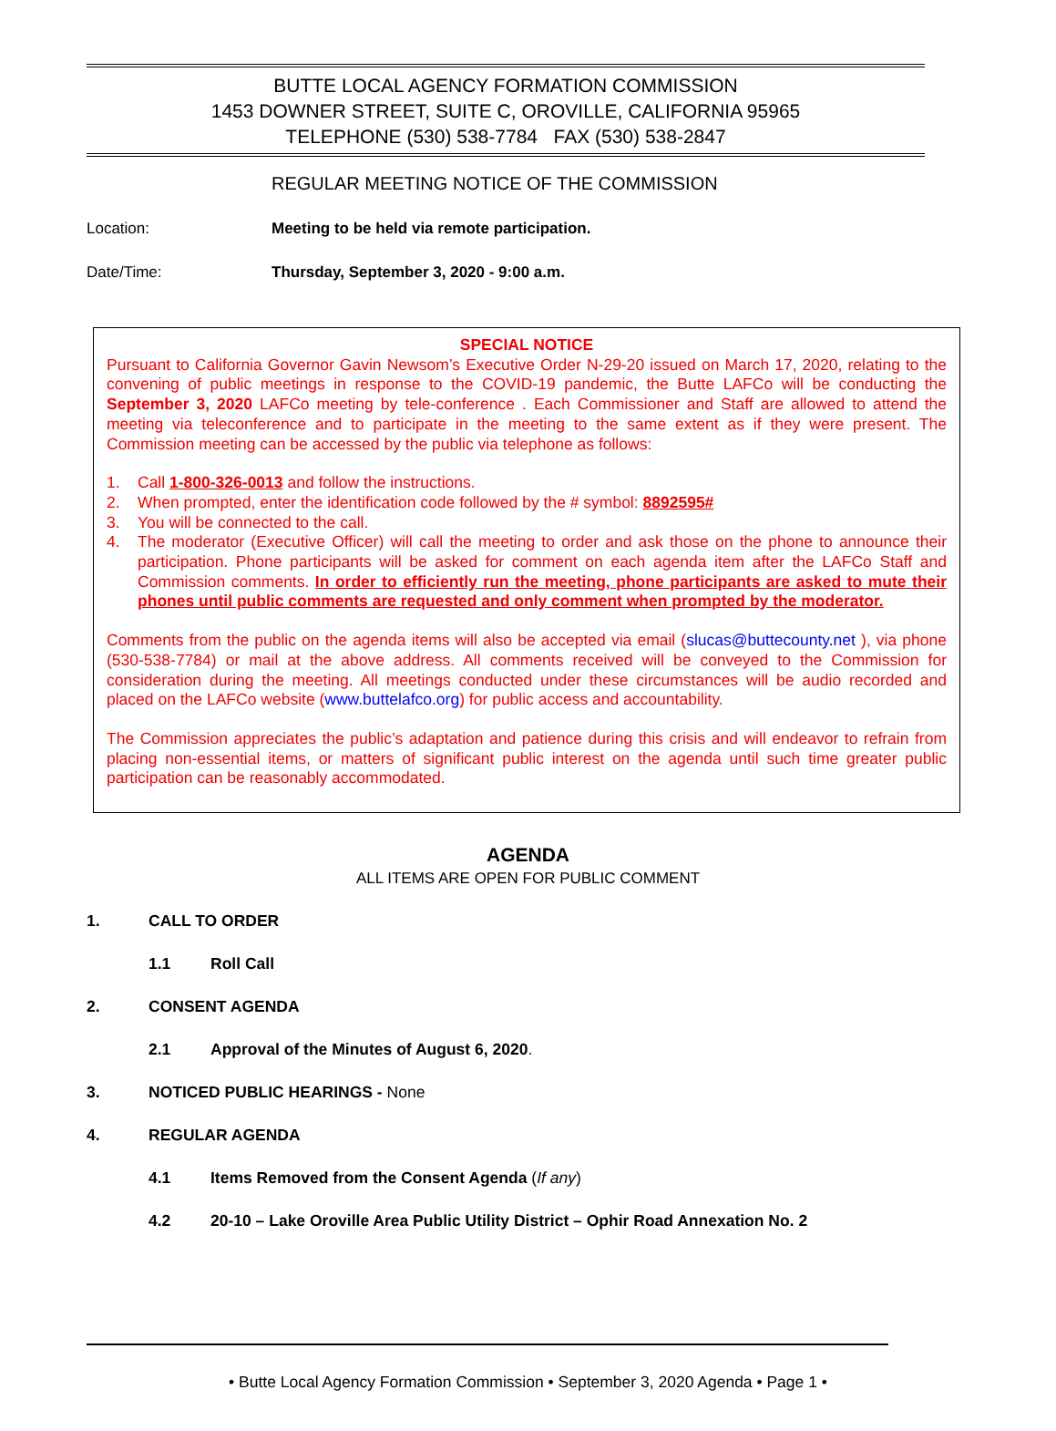BUTTE LOCAL AGENCY FORMATION COMMISSION
1453 DOWNER STREET, SUITE C, OROVILLE, CALIFORNIA 95965
TELEPHONE (530) 538-7784 FAX (530) 538-2847
REGULAR MEETING NOTICE OF THE COMMISSION
Location: Meeting to be held via remote participation.
Date/Time: Thursday, September 3, 2020 - 9:00 a.m.
SPECIAL NOTICE
Pursuant to California Governor Gavin Newsom’s Executive Order N-29-20 issued on March 17, 2020, relating to the convening of public meetings in response to the COVID-19 pandemic, the Butte LAFCo will be conducting the September 3, 2020 LAFCo meeting by tele-conference . Each Commissioner and Staff are allowed to attend the meeting via teleconference and to participate in the meeting to the same extent as if they were present. The Commission meeting can be accessed by the public via telephone as follows:
1. Call 1-800-326-0013 and follow the instructions.
2. When prompted, enter the identification code followed by the # symbol: 8892595#
3. You will be connected to the call.
4. The moderator (Executive Officer) will call the meeting to order and ask those on the phone to announce their participation. Phone participants will be asked for comment on each agenda item after the LAFCo Staff and Commission comments. In order to efficiently run the meeting, phone participants are asked to mute their phones until public comments are requested and only comment when prompted by the moderator.
Comments from the public on the agenda items will also be accepted via email (slucas@buttecounty.net ), via phone (530-538-7784) or mail at the above address. All comments received will be conveyed to the Commission for consideration during the meeting. All meetings conducted under these circumstances will be audio recorded and placed on the LAFCo website (www.buttelafco.org) for public access and accountability.
The Commission appreciates the public’s adaptation and patience during this crisis and will endeavor to refrain from placing non-essential items, or matters of significant public interest on the agenda until such time greater public participation can be reasonably accommodated.
AGENDA
ALL ITEMS ARE OPEN FOR PUBLIC COMMENT
1. CALL TO ORDER
1.1 Roll Call
2. CONSENT AGENDA
2.1 Approval of the Minutes of August 6, 2020.
3. NOTICED PUBLIC HEARINGS - None
4. REGULAR AGENDA
4.1 Items Removed from the Consent Agenda (If any)
4.2 20-10 – Lake Oroville Area Public Utility District – Ophir Road Annexation No. 2
• Butte Local Agency Formation Commission • September 3, 2020 Agenda • Page 1 •